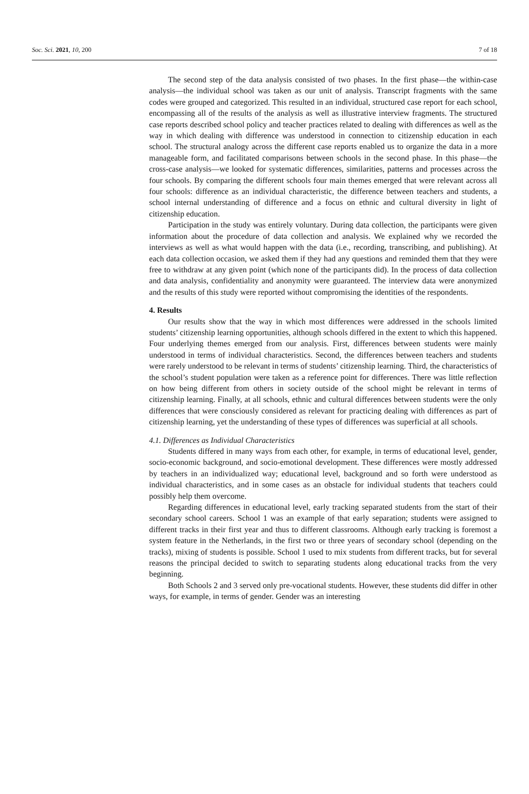Soc. Sci. 2021, 10, 200 7 of 18
The second step of the data analysis consisted of two phases. In the first phase—the within-case analysis—the individual school was taken as our unit of analysis. Transcript fragments with the same codes were grouped and categorized. This resulted in an individual, structured case report for each school, encompassing all of the results of the analysis as well as illustrative interview fragments. The structured case reports described school policy and teacher practices related to dealing with differences as well as the way in which dealing with difference was understood in connection to citizenship education in each school. The structural analogy across the different case reports enabled us to organize the data in a more manageable form, and facilitated comparisons between schools in the second phase. In this phase—the cross-case analysis—we looked for systematic differences, similarities, patterns and processes across the four schools. By comparing the different schools four main themes emerged that were relevant across all four schools: difference as an individual characteristic, the difference between teachers and students, a school internal understanding of difference and a focus on ethnic and cultural diversity in light of citizenship education.
Participation in the study was entirely voluntary. During data collection, the participants were given information about the procedure of data collection and analysis. We explained why we recorded the interviews as well as what would happen with the data (i.e., recording, transcribing, and publishing). At each data collection occasion, we asked them if they had any questions and reminded them that they were free to withdraw at any given point (which none of the participants did). In the process of data collection and data analysis, confidentiality and anonymity were guaranteed. The interview data were anonymized and the results of this study were reported without compromising the identities of the respondents.
4. Results
Our results show that the way in which most differences were addressed in the schools limited students’ citizenship learning opportunities, although schools differed in the extent to which this happened. Four underlying themes emerged from our analysis. First, differences between students were mainly understood in terms of individual characteristics. Second, the differences between teachers and students were rarely understood to be relevant in terms of students’ citizenship learning. Third, the characteristics of the school’s student population were taken as a reference point for differences. There was little reflection on how being different from others in society outside of the school might be relevant in terms of citizenship learning. Finally, at all schools, ethnic and cultural differences between students were the only differences that were consciously considered as relevant for practicing dealing with differences as part of citizenship learning, yet the understanding of these types of differences was superficial at all schools.
4.1. Differences as Individual Characteristics
Students differed in many ways from each other, for example, in terms of educational level, gender, socio-economic background, and socio-emotional development. These differences were mostly addressed by teachers in an individualized way; educational level, background and so forth were understood as individual characteristics, and in some cases as an obstacle for individual students that teachers could possibly help them overcome.
Regarding differences in educational level, early tracking separated students from the start of their secondary school careers. School 1 was an example of that early separation; students were assigned to different tracks in their first year and thus to different classrooms. Although early tracking is foremost a system feature in the Netherlands, in the first two or three years of secondary school (depending on the tracks), mixing of students is possible. School 1 used to mix students from different tracks, but for several reasons the principal decided to switch to separating students along educational tracks from the very beginning.
Both Schools 2 and 3 served only pre-vocational students. However, these students did differ in other ways, for example, in terms of gender. Gender was an interesting